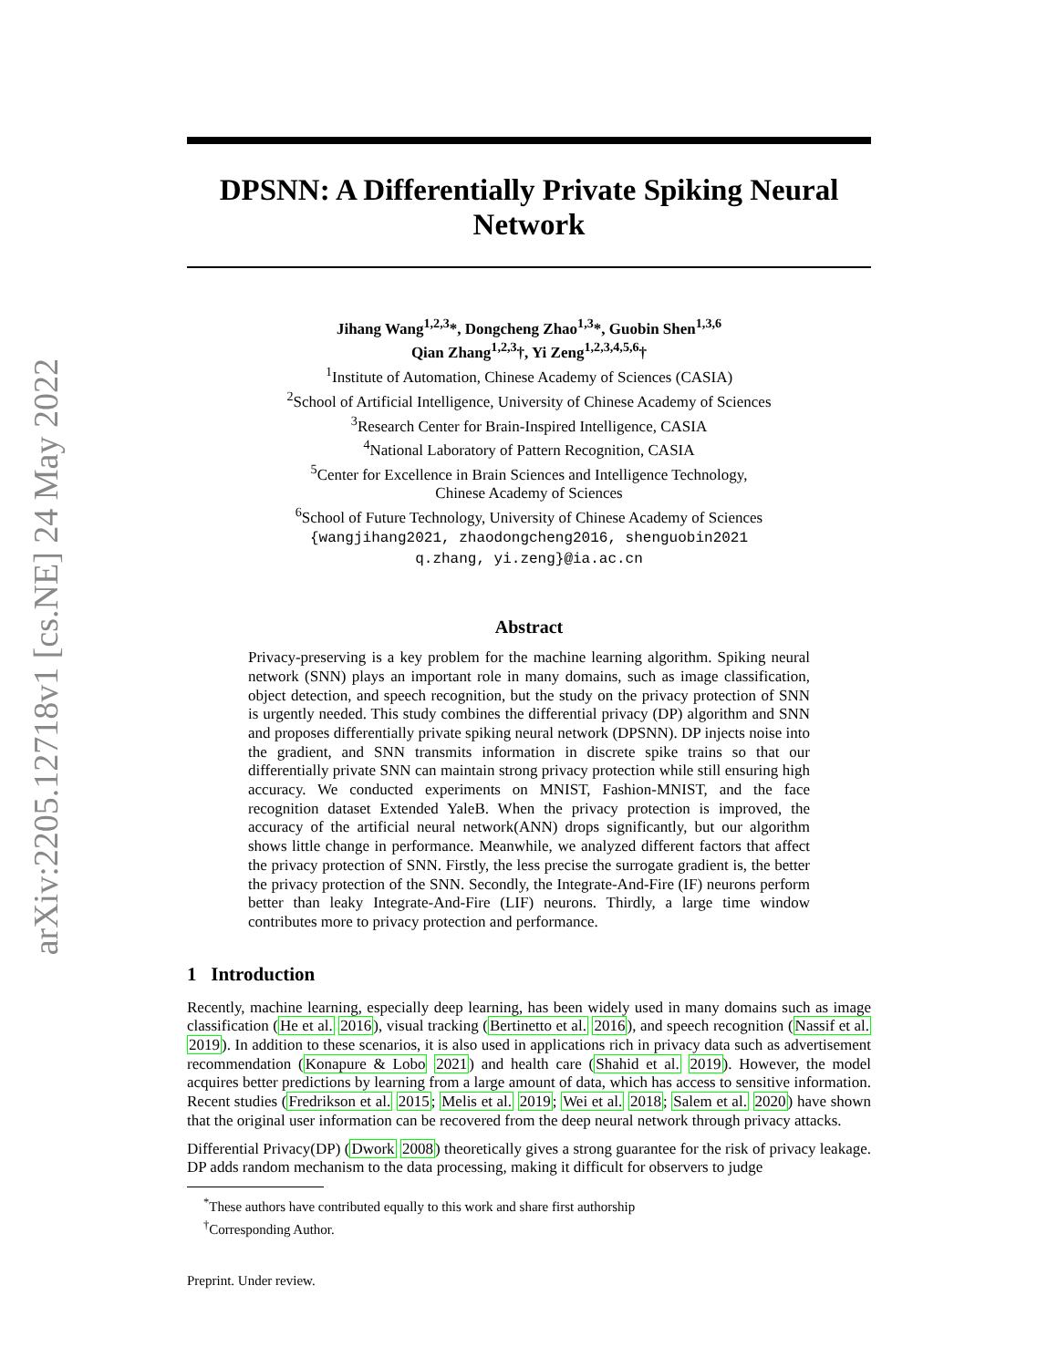arXiv:2205.12718v1 [cs.NE] 24 May 2022
DPSNN: A Differentially Private Spiking Neural Network
Jihang Wang<sup>1,2,3</sup>*, Dongcheng Zhao<sup>1,3</sup>*, Guobin Shen<sup>1,3,6</sup>
Qian Zhang<sup>1,2,3</sup>†, Yi Zeng<sup>1,2,3,4,5,6</sup>†
<sup>1</sup> Institute of Automation, Chinese Academy of Sciences (CASIA)
<sup>2</sup> School of Artificial Intelligence, University of Chinese Academy of Sciences
<sup>3</sup> Research Center for Brain-Inspired Intelligence, CASIA
<sup>4</sup> National Laboratory of Pattern Recognition, CASIA
<sup>5</sup> Center for Excellence in Brain Sciences and Intelligence Technology,
Chinese Academy of Sciences
<sup>6</sup> School of Future Technology, University of Chinese Academy of Sciences
{wangjihang2021, zhaodongcheng2016, shenguobin2021
q.zhang, yi.zeng}@ia.ac.cn
Abstract
Privacy-preserving is a key problem for the machine learning algorithm. Spiking neural network (SNN) plays an important role in many domains, such as image classification, object detection, and speech recognition, but the study on the privacy protection of SNN is urgently needed. This study combines the differential privacy (DP) algorithm and SNN and proposes differentially private spiking neural network (DPSNN). DP injects noise into the gradient, and SNN transmits information in discrete spike trains so that our differentially private SNN can maintain strong privacy protection while still ensuring high accuracy. We conducted experiments on MNIST, Fashion-MNIST, and the face recognition dataset Extended YaleB. When the privacy protection is improved, the accuracy of the artificial neural network(ANN) drops significantly, but our algorithm shows little change in performance. Meanwhile, we analyzed different factors that affect the privacy protection of SNN. Firstly, the less precise the surrogate gradient is, the better the privacy protection of the SNN. Secondly, the Integrate-And-Fire (IF) neurons perform better than leaky Integrate-And-Fire (LIF) neurons. Thirdly, a large time window contributes more to privacy protection and performance.
1 Introduction
Recently, machine learning, especially deep learning, has been widely used in many domains such as image classification (He et al. 2016), visual tracking (Bertinetto et al. 2016), and speech recognition (Nassif et al. 2019). In addition to these scenarios, it is also used in applications rich in privacy data such as advertisement recommendation (Konapure & Lobo 2021) and health care (Shahid et al. 2019). However, the model acquires better predictions by learning from a large amount of data, which has access to sensitive information. Recent studies (Fredrikson et al. 2015; Melis et al. 2019; Wei et al. 2018; Salem et al. 2020) have shown that the original user information can be recovered from the deep neural network through privacy attacks.
Differential Privacy(DP) (Dwork 2008) theoretically gives a strong guarantee for the risk of privacy leakage. DP adds random mechanism to the data processing, making it difficult for observers to judge
<sup>*</sup> These authors have contributed equally to this work and share first authorship
<sup>†</sup> Corresponding Author.
Preprint. Under review.